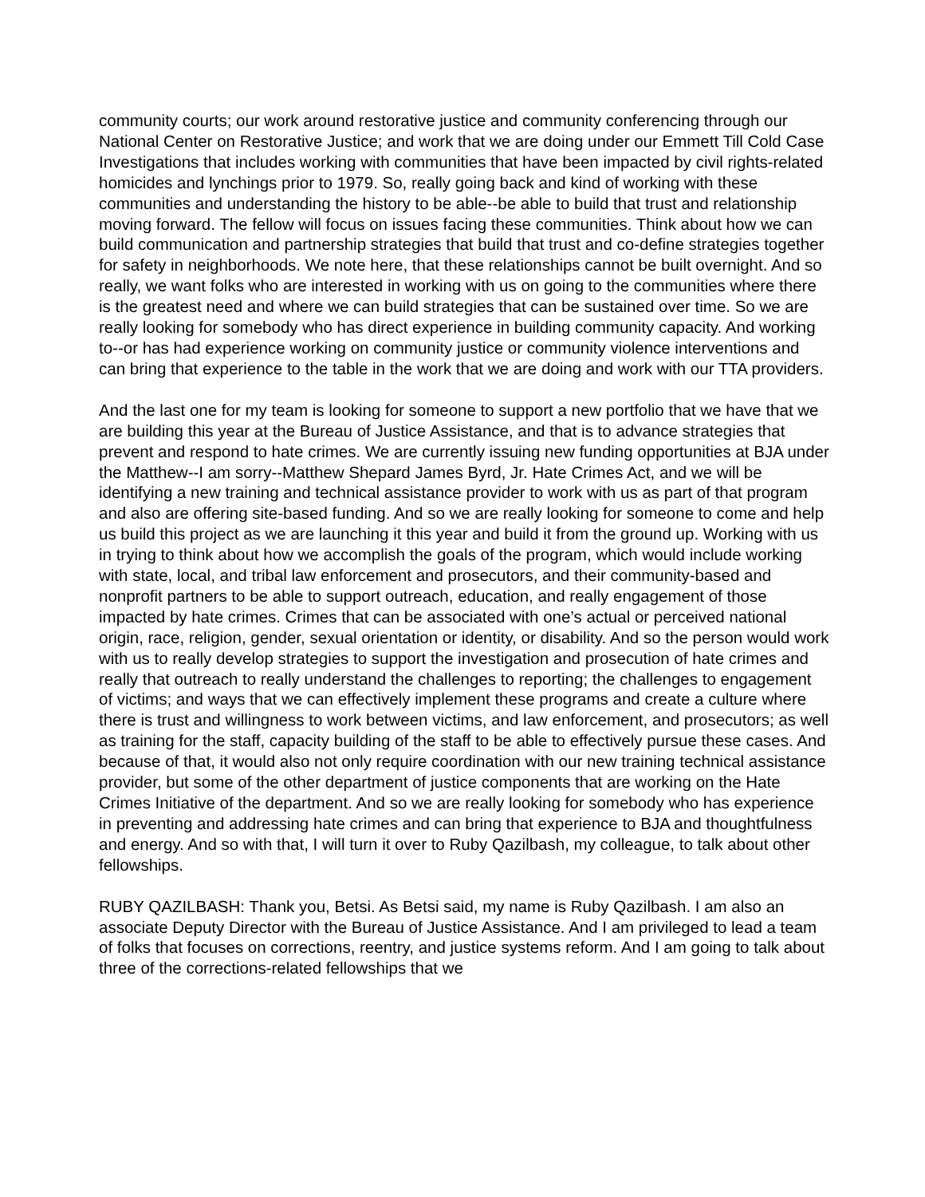community courts; our work around restorative justice and community conferencing through our National Center on Restorative Justice; and work that we are doing under our Emmett Till Cold Case Investigations that includes working with communities that have been impacted by civil rights-related homicides and lynchings prior to 1979. So, really going back and kind of working with these communities and understanding the history to be able--be able to build that trust and relationship moving forward. The fellow will focus on issues facing these communities. Think about how we can build communication and partnership strategies that build that trust and co-define strategies together for safety in neighborhoods. We note here, that these relationships cannot be built overnight. And so really, we want folks who are interested in working with us on going to the communities where there is the greatest need and where we can build strategies that can be sustained over time. So we are really looking for somebody who has direct experience in building community capacity. And working to--or has had experience working on community justice or community violence interventions and can bring that experience to the table in the work that we are doing and work with our TTA providers.
And the last one for my team is looking for someone to support a new portfolio that we have that we are building this year at the Bureau of Justice Assistance, and that is to advance strategies that prevent and respond to hate crimes. We are currently issuing new funding opportunities at BJA under the Matthew--I am sorry--Matthew Shepard James Byrd, Jr. Hate Crimes Act, and we will be identifying a new training and technical assistance provider to work with us as part of that program and also are offering site-based funding. And so we are really looking for someone to come and help us build this project as we are launching it this year and build it from the ground up. Working with us in trying to think about how we accomplish the goals of the program, which would include working with state, local, and tribal law enforcement and prosecutors, and their community-based and nonprofit partners to be able to support outreach, education, and really engagement of those impacted by hate crimes. Crimes that can be associated with one’s actual or perceived national origin, race, religion, gender, sexual orientation or identity, or disability. And so the person would work with us to really develop strategies to support the investigation and prosecution of hate crimes and really that outreach to really understand the challenges to reporting; the challenges to engagement of victims; and ways that we can effectively implement these programs and create a culture where there is trust and willingness to work between victims, and law enforcement, and prosecutors; as well as training for the staff, capacity building of the staff to be able to effectively pursue these cases. And because of that, it would also not only require coordination with our new training technical assistance provider, but some of the other department of justice components that are working on the Hate Crimes Initiative of the department. And so we are really looking for somebody who has experience in preventing and addressing hate crimes and can bring that experience to BJA and thoughtfulness and energy. And so with that, I will turn it over to Ruby Qazilbash, my colleague, to talk about other fellowships.
RUBY QAZILBASH: Thank you, Betsi. As Betsi said, my name is Ruby Qazilbash. I am also an associate Deputy Director with the Bureau of Justice Assistance. And I am privileged to lead a team of folks that focuses on corrections, reentry, and justice systems reform. And I am going to talk about three of the corrections-related fellowships that we